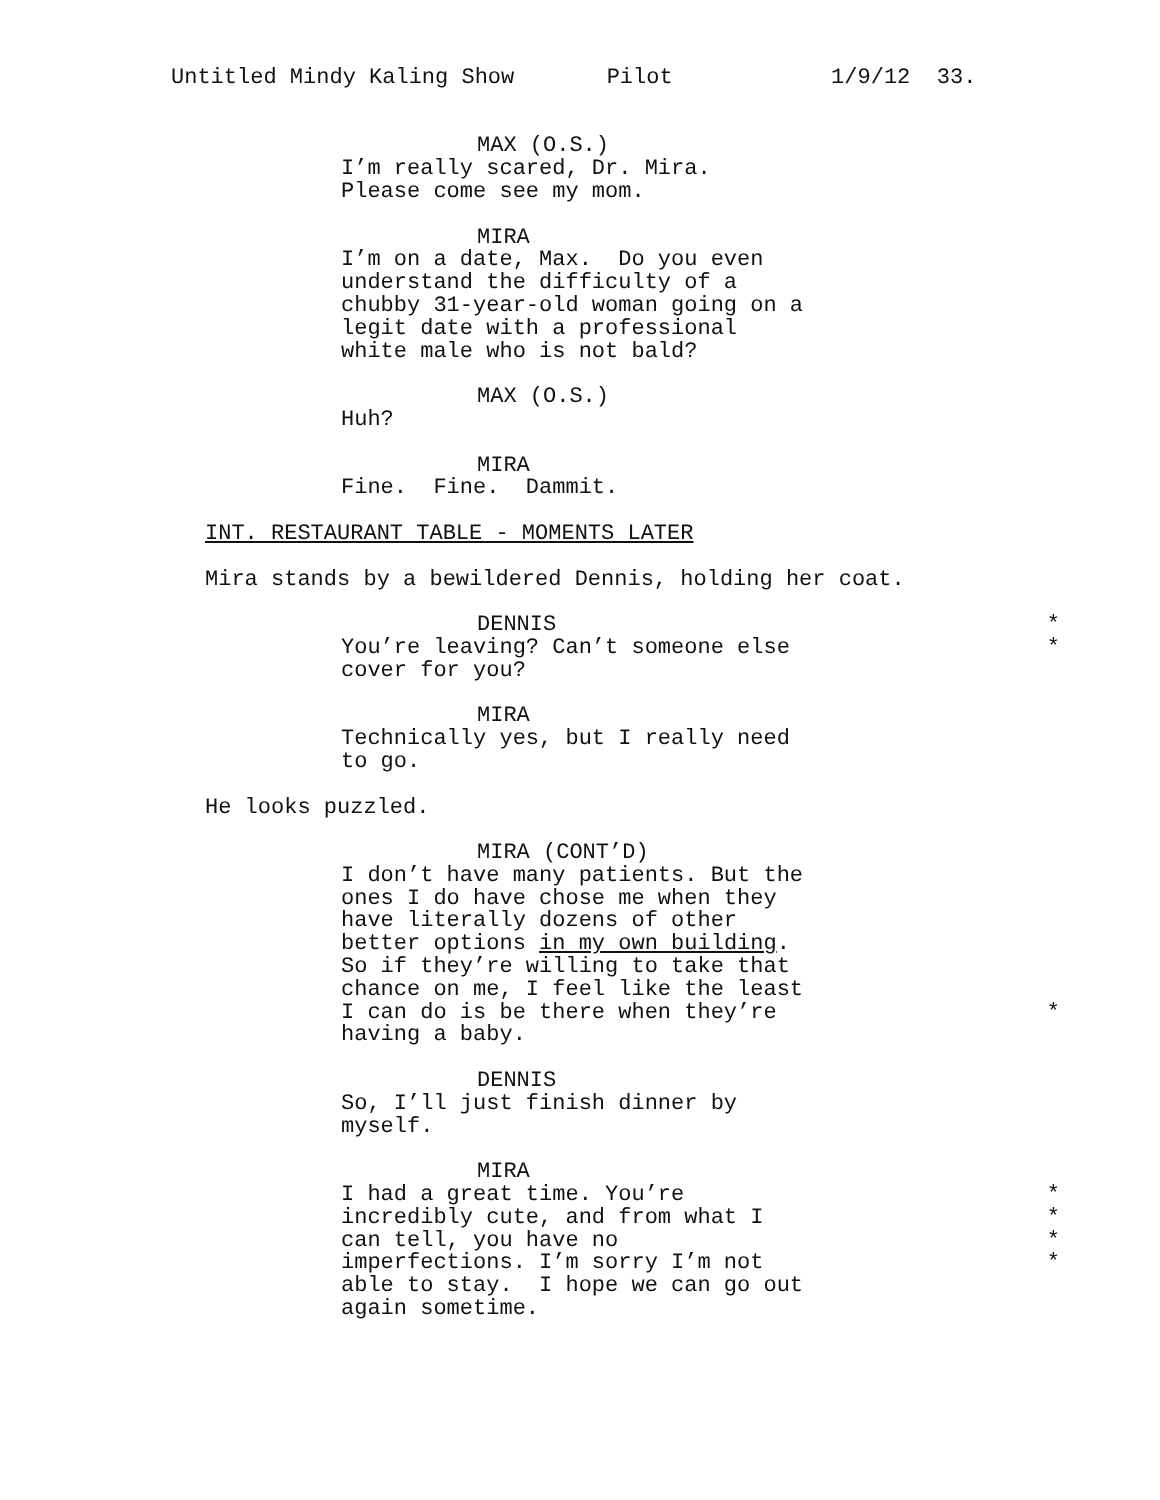Untitled Mindy Kaling Show Pilot 1/9/12 33.
MAX (O.S.)
I’m really scared, Dr. Mira. Please come see my mom.
MIRA
I’m on a date, Max. Do you even understand the difficulty of a chubby 31-year-old woman going on a legit date with a professional white male who is not bald?
MAX (O.S.)
Huh?
MIRA
Fine. Fine. Dammit.
INT. RESTAURANT TABLE - MOMENTS LATER
Mira stands by a bewildered Dennis, holding her coat.
DENNIS *
You’re leaving? Can’t someone else *
cover for you?
MIRA
Technically yes, but I really need to go.
He looks puzzled.
MIRA (CONT’D)
I don’t have many patients. But the ones I do have chose me when they have literally dozens of other better options in my own building. So if they’re willing to take that chance on me, I feel like the least
I can do is be there when they’re *
having a baby.
DENNIS
So, I’ll just finish dinner by myself.
MIRA
I had a great time. You’re *
incredibly cute, and from what I *
can tell, you have no *
imperfections. I’m sorry I’m not *
able to stay. I hope we can go out again sometime.